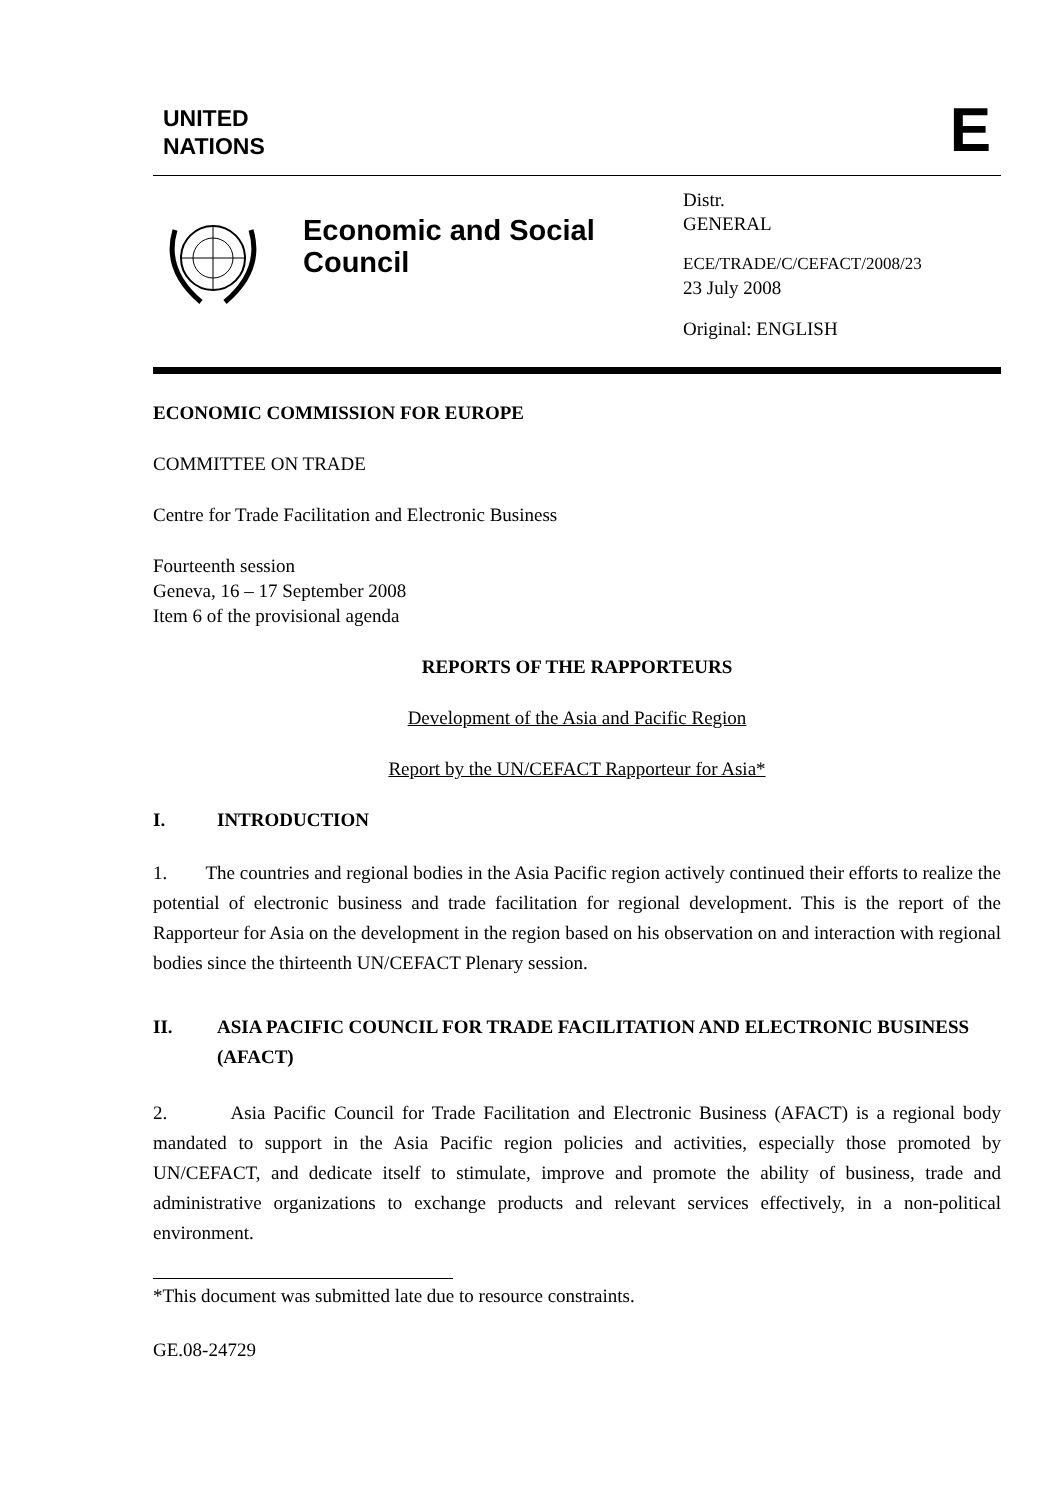UNITED
NATIONS
E
Economic and Social Council
Distr.
GENERAL
ECE/TRADE/C/CEFACT/2008/23
23 July 2008
Original: ENGLISH
ECONOMIC COMMISSION FOR EUROPE
COMMITTEE ON TRADE
Centre for Trade Facilitation and Electronic Business
Fourteenth session
Geneva, 16 – 17 September 2008
Item 6 of the provisional agenda
REPORTS OF THE RAPPORTEURS
Development of the Asia and Pacific Region
Report by the UN/CEFACT Rapporteur for Asia*
I. INTRODUCTION
1. The countries and regional bodies in the Asia Pacific region actively continued their efforts to realize the potential of electronic business and trade facilitation for regional development. This is the report of the Rapporteur for Asia on the development in the region based on his observation on and interaction with regional bodies since the thirteenth UN/CEFACT Plenary session.
II. ASIA PACIFIC COUNCIL FOR TRADE FACILITATION AND ELECTRONIC BUSINESS (AFACT)
2. Asia Pacific Council for Trade Facilitation and Electronic Business (AFACT) is a regional body mandated to support in the Asia Pacific region policies and activities, especially those promoted by UN/CEFACT, and dedicate itself to stimulate, improve and promote the ability of business, trade and administrative organizations to exchange products and relevant services effectively, in a non-political environment.
*This document was submitted late due to resource constraints.
GE.08-24729